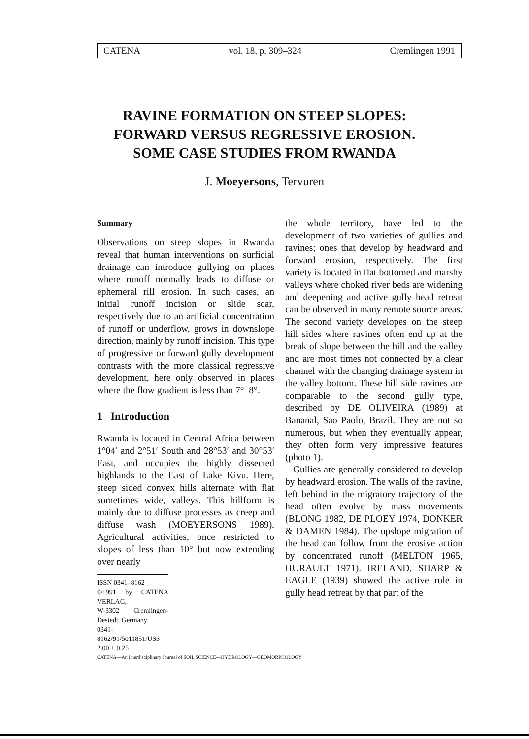CATENA vol. 18, p. 309–324 Cremlingen 1991
RAVINE FORMATION ON STEEP SLOPES:
FORWARD VERSUS REGRESSIVE EROSION.
SOME CASE STUDIES FROM RWANDA
J. Moeyersons, Tervuren
Summary
Observations on steep slopes in Rwanda reveal that human interventions on surficial drainage can introduce gullying on places where runoff normally leads to diffuse or ephemeral rill erosion. In such cases, an initial runoff incision or slide scar, respectively due to an artificial concentration of runoff or underflow, grows in downslope direction, mainly by runoff incision. This type of progressive or forward gully development contrasts with the more classical regressive development, here only observed in places where the flow gradient is less than 7°–8°.
1 Introduction
Rwanda is located in Central Africa between 1°04′ and 2°51′ South and 28°53′ and 30°53′ East, and occupies the highly dissected highlands to the East of Lake Kivu. Here, steep sided convex hills alternate with flat sometimes wide, valleys. This hillform is mainly due to diffuse processes as creep and diffuse wash (MOEYERSONS 1989). Agricultural activities, once restricted to slopes of less than 10° but now extending over nearly
ISSN 0341–8162
©1991 by CATENA VERLAG,
W-3302 Cremlingen-Destedt, Germany
0341-8162/91/5011851/US$ 2.00 + 0.25
the whole territory, have led to the development of two varieties of gullies and ravines; ones that develop by headward and forward erosion, respectively. The first variety is located in flat bottomed and marshy valleys where choked river beds are widening and deepening and active gully head retreat can be observed in many remote source areas. The second variety developes on the steep hill sides where ravines often end up at the break of slope between the hill and the valley and are most times not connected by a clear channel with the changing drainage system in the valley bottom. These hill side ravines are comparable to the second gully type, described by DE OLIVEIRA (1989) at Bananal, Sao Paolo, Brazil. They are not so numerous, but when they eventually appear, they often form very impressive features (photo 1).
Gullies are generally considered to develop by headward erosion. The walls of the ravine, left behind in the migratory trajectory of the head often evolve by mass movements (BLONG 1982, DE PLOEY 1974, DONKER & DAMEN 1984). The upslope migration of the head can follow from the erosive action by concentrated runoff (MELTON 1965, HURAULT 1971). IRELAND, SHARP & EAGLE (1939) showed the active role in gully head retreat by that part of the
CATENA—An Interdisciplinary Journal of SOIL SCIENCE—HYDROLOGY—GEOMORPHOLOGY